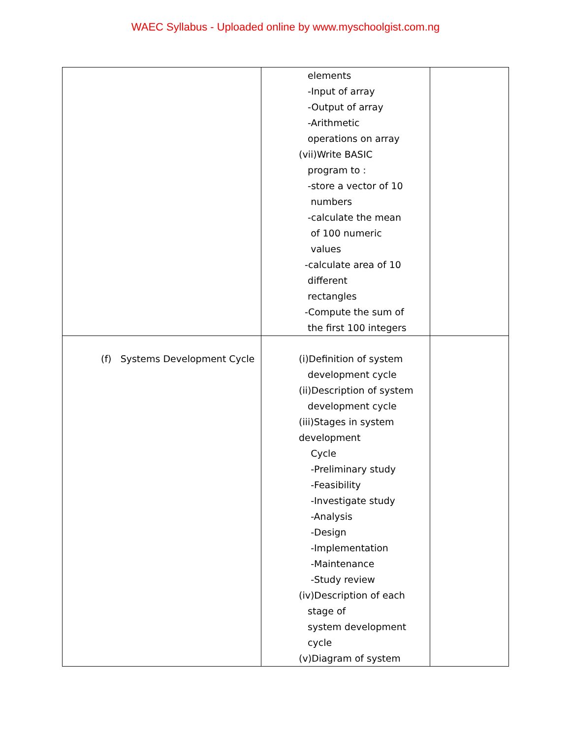WAEC Syllabus - Uploaded online by www.myschoolgist.com.ng
| | elements -Input of array -Output of array -Arithmetic operations on array (vii)Write BASIC program to : -store a vector of 10 numbers -calculate the mean of 100 numeric values -calculate area of 10 different rectangles -Compute the sum of the first 100 integers | |
| (f) Systems Development Cycle | (i)Definition of system development cycle (ii)Description of system development cycle (iii)Stages in system development Cycle -Preliminary study -Feasibility -Investigate study -Analysis -Design -Implementation -Maintenance -Study review (iv)Description of each stage of system development cycle (v)Diagram of system | |